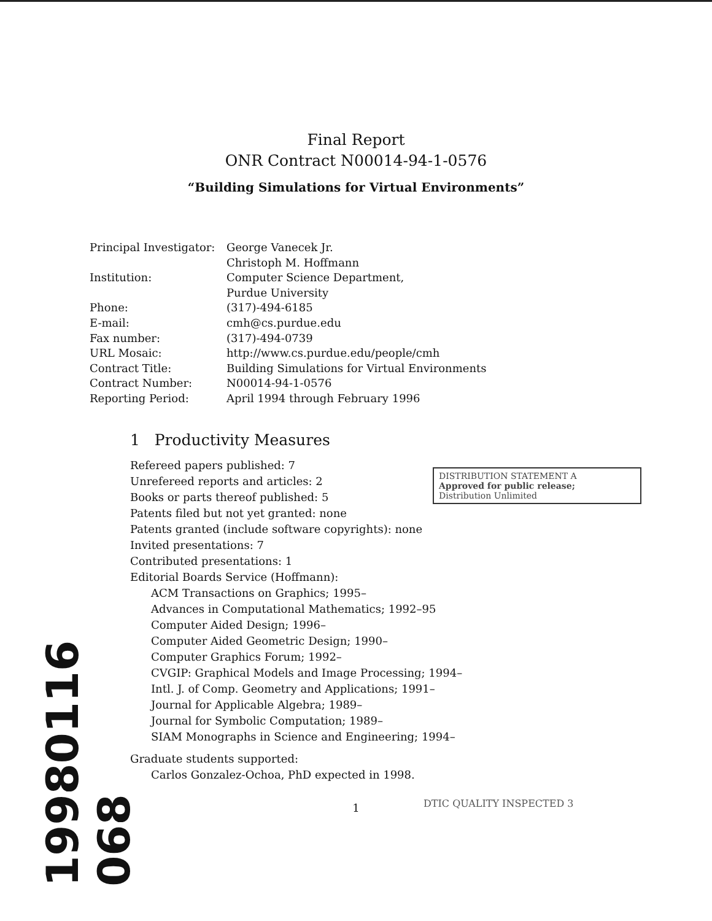Final Report
ONR Contract N00014-94-1-0576
“Building Simulations for Virtual Environments”
| Principal Investigator: | George Vanecek Jr. Christoph M. Hoffmann |
| Institution: | Computer Science Department, Purdue University |
| Phone: | (317)-494-6185 |
| E-mail: | cmh@cs.purdue.edu |
| Fax number: | (317)-494-0739 |
| URL Mosaic: | http://www.cs.purdue.edu/people/cmh |
| Contract Title: | Building Simulations for Virtual Environments |
| Contract Number: | N00014-94-1-0576 |
| Reporting Period: | April 1994 through February 1996 |
1 Productivity Measures
Refereed papers published: 7
Unrefereed reports and articles: 2
Books or parts thereof published: 5
Patents filed but not yet granted: none
Patents granted (include software copyrights): none
Invited presentations: 7
Contributed presentations: 1
Editorial Boards Service (Hoffmann):
ACM Transactions on Graphics; 1995–
Advances in Computational Mathematics; 1992–95
Computer Aided Design; 1996–
Computer Aided Geometric Design; 1990–
Computer Graphics Forum; 1992–
CVGIP: Graphical Models and Image Processing; 1994–
Intl. J. of Comp. Geometry and Applications; 1991–
Journal for Applicable Algebra; 1989–
Journal for Symbolic Computation; 1989–
SIAM Monographs in Science and Engineering; 1994–
Graduate students supported:
Carlos Gonzalez-Ochoa, PhD expected in 1998.
1
DISTRIBUTION STATEMENT A
Approved for public release;
Distribution Unlimited
DTIC QUALITY INSPECTED 3
19980116 068